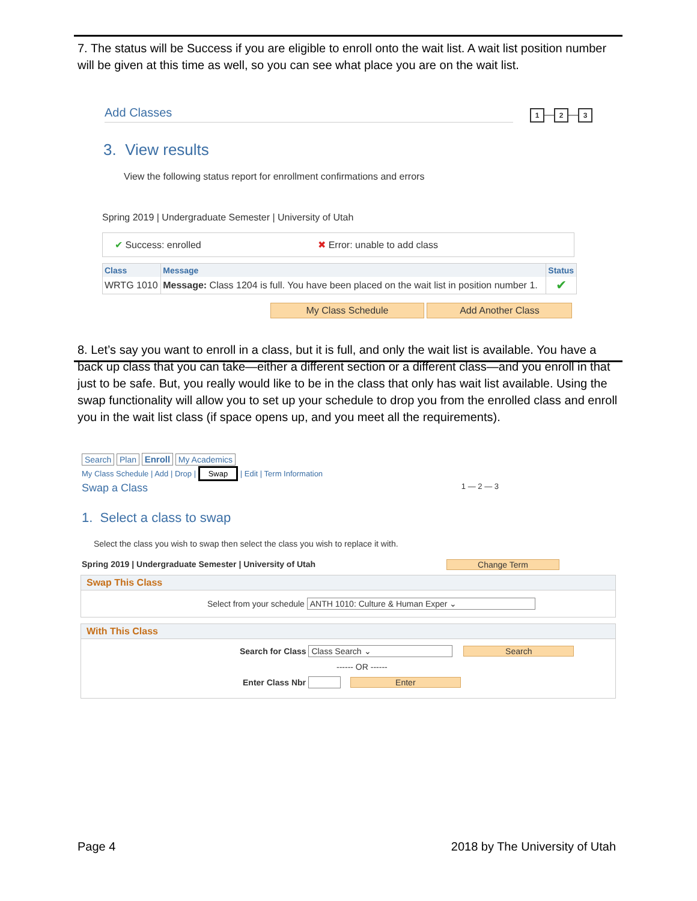7. The status will be Success if you are eligible to enroll onto the wait list. A wait list position number will be given at this time as well, so you can see what place you are on the wait list.
Add Classes
1 — 2 — 3
3. View results
View the following status report for enrollment confirmations and errors
Spring 2019 | Undergraduate Semester | University of Utah
✔ Success: enrolled ✖ Error: unable to add class
| Class | Message | Status |
| --- | --- | --- |
| WRTG 1010 | Message: Class 1204 is full. You have been placed on the wait list in position number 1. | ✔ |
My Class Schedule Add Another Class
8. Let’s say you want to enroll in a class, but it is full, and only the wait list is available. You have a back up class that you can take—either a different section or a different class—and you enroll in that just to be safe. But, you really would like to be in the class that only has wait list available. Using the swap functionality will allow you to set up your schedule to drop you from the enrolled class and enroll you in the wait list class (if space opens up, and you meet all the requirements).
Search Plan Enroll My Academics
My Class Schedule | Add | Drop | Swap | Edit | Term Information
Swap a Class 1 — 2 — 3
1. Select a class to swap
Select the class you wish to swap then select the class you wish to replace it with.
Spring 2019 | Undergraduate Semester | University of Utah Change Term
Swap This Class
Select from your schedule ANTH 1010: Culture & Human Exper ⌄
With This Class
Search for Class Class Search ⌄ Search
------ OR ------
Enter Class Nbr Enter
Page 4 2018 by The University of Utah